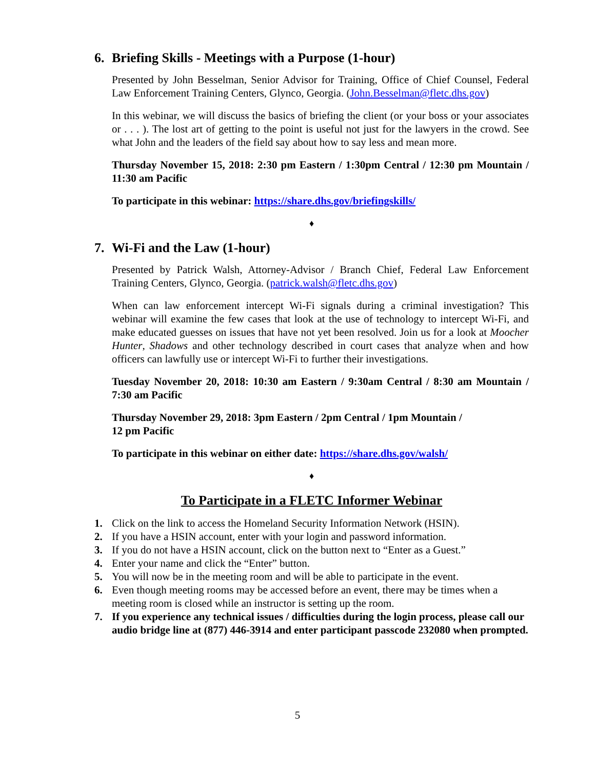6. Briefing Skills - Meetings with a Purpose (1-hour)
Presented by John Besselman, Senior Advisor for Training, Office of Chief Counsel, Federal Law Enforcement Training Centers, Glynco, Georgia. (John.Besselman@fletc.dhs.gov)
In this webinar, we will discuss the basics of briefing the client (or your boss or your associates or . . . ). The lost art of getting to the point is useful not just for the lawyers in the crowd. See what John and the leaders of the field say about how to say less and mean more.
Thursday November 15, 2018: 2:30 pm Eastern / 1:30pm Central / 12:30 pm Mountain / 11:30 am Pacific
To participate in this webinar: https://share.dhs.gov/briefingskills/
♦
7. Wi-Fi and the Law (1-hour)
Presented by Patrick Walsh, Attorney-Advisor / Branch Chief, Federal Law Enforcement Training Centers, Glynco, Georgia. (patrick.walsh@fletc.dhs.gov)
When can law enforcement intercept Wi-Fi signals during a criminal investigation? This webinar will examine the few cases that look at the use of technology to intercept Wi-Fi, and make educated guesses on issues that have not yet been resolved. Join us for a look at Moocher Hunter, Shadows and other technology described in court cases that analyze when and how officers can lawfully use or intercept Wi-Fi to further their investigations.
Tuesday November 20, 2018: 10:30 am Eastern / 9:30am Central / 8:30 am Mountain / 7:30 am Pacific
Thursday November 29, 2018: 3pm Eastern / 2pm Central / 1pm Mountain /
12 pm Pacific
To participate in this webinar on either date: https://share.dhs.gov/walsh/
♦
To Participate in a FLETC Informer Webinar
1. Click on the link to access the Homeland Security Information Network (HSIN).
2. If you have a HSIN account, enter with your login and password information.
3. If you do not have a HSIN account, click on the button next to “Enter as a Guest.”
4. Enter your name and click the “Enter” button.
5. You will now be in the meeting room and will be able to participate in the event.
6. Even though meeting rooms may be accessed before an event, there may be times when a meeting room is closed while an instructor is setting up the room.
7. If you experience any technical issues / difficulties during the login process, please call our audio bridge line at (877) 446-3914 and enter participant passcode 232080 when prompted.
5